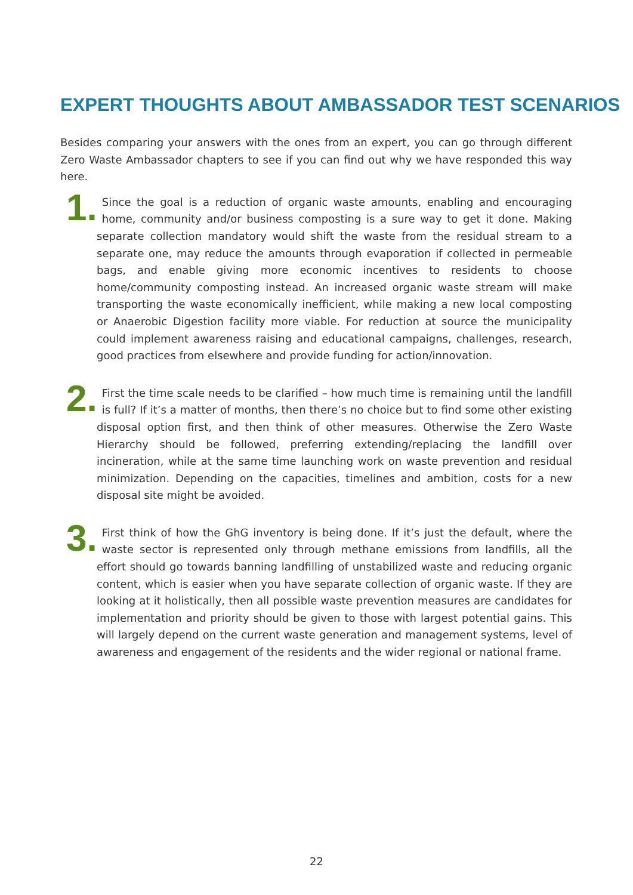EXPERT THOUGHTS ABOUT AMBASSADOR TEST SCENARIOS
Besides comparing your answers with the ones from an expert, you can go through different Zero Waste Ambassador chapters to see if you can find out why we have responded this way here.
1. Since the goal is a reduction of organic waste amounts, enabling and encouraging home, community and/or business composting is a sure way to get it done. Making separate collection mandatory would shift the waste from the residual stream to a separate one, may reduce the amounts through evaporation if collected in permeable bags, and enable giving more economic incentives to residents to choose home/community composting instead. An increased organic waste stream will make transporting the waste economically inefficient, while making a new local composting or Anaerobic Digestion facility more viable. For reduction at source the municipality could implement awareness raising and educational campaigns, challenges, research, good practices from elsewhere and provide funding for action/innovation.
2. First the time scale needs to be clarified – how much time is remaining until the landfill is full? If it’s a matter of months, then there’s no choice but to find some other existing disposal option first, and then think of other measures. Otherwise the Zero Waste Hierarchy should be followed, preferring extending/replacing the landfill over incineration, while at the same time launching work on waste prevention and residual minimization. Depending on the capacities, timelines and ambition, costs for a new disposal site might be avoided.
3. First think of how the GhG inventory is being done. If it’s just the default, where the waste sector is represented only through methane emissions from landfills, all the effort should go towards banning landfilling of unstabilized waste and reducing organic content, which is easier when you have separate collection of organic waste. If they are looking at it holistically, then all possible waste prevention measures are candidates for implementation and priority should be given to those with largest potential gains. This will largely depend on the current waste generation and management systems, level of awareness and engagement of the residents and the wider regional or national frame.
22